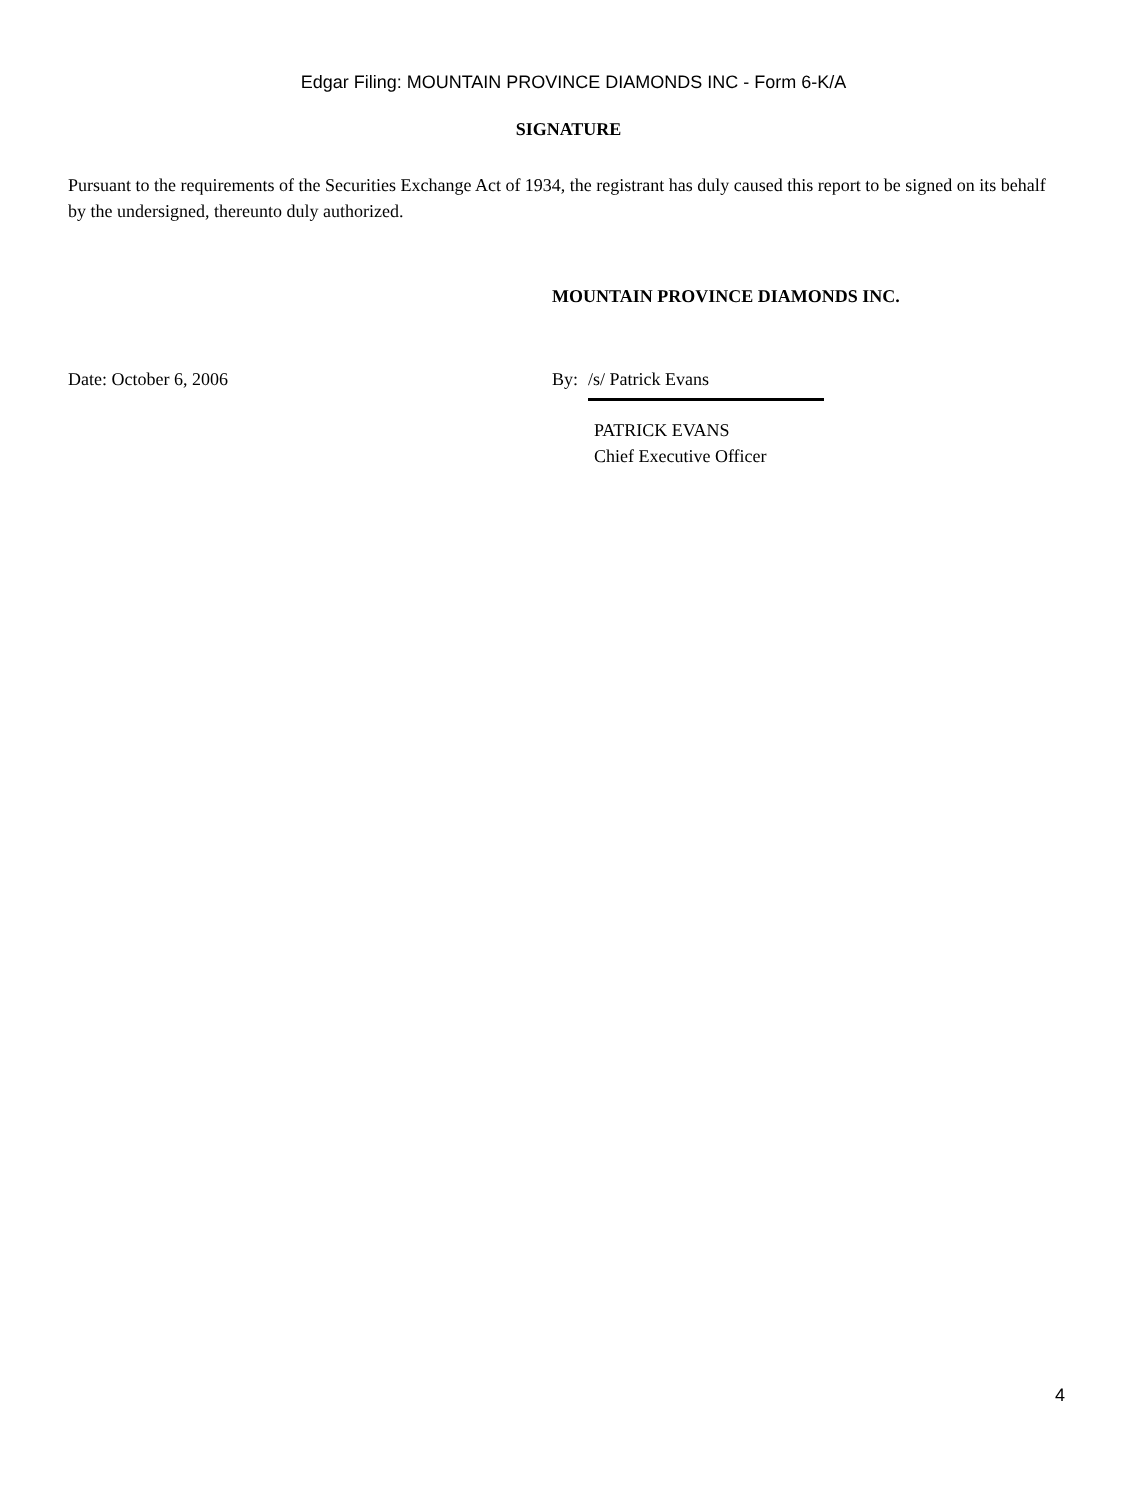Edgar Filing: MOUNTAIN PROVINCE DIAMONDS INC - Form 6-K/A
SIGNATURE
Pursuant to the requirements of the Securities Exchange Act of 1934, the registrant has duly caused this report to be signed on its behalf by the undersigned, thereunto duly authorized.
MOUNTAIN PROVINCE DIAMONDS INC.
Date: October 6, 2006 By: /s/ Patrick Evans
PATRICK EVANS
Chief Executive Officer
4